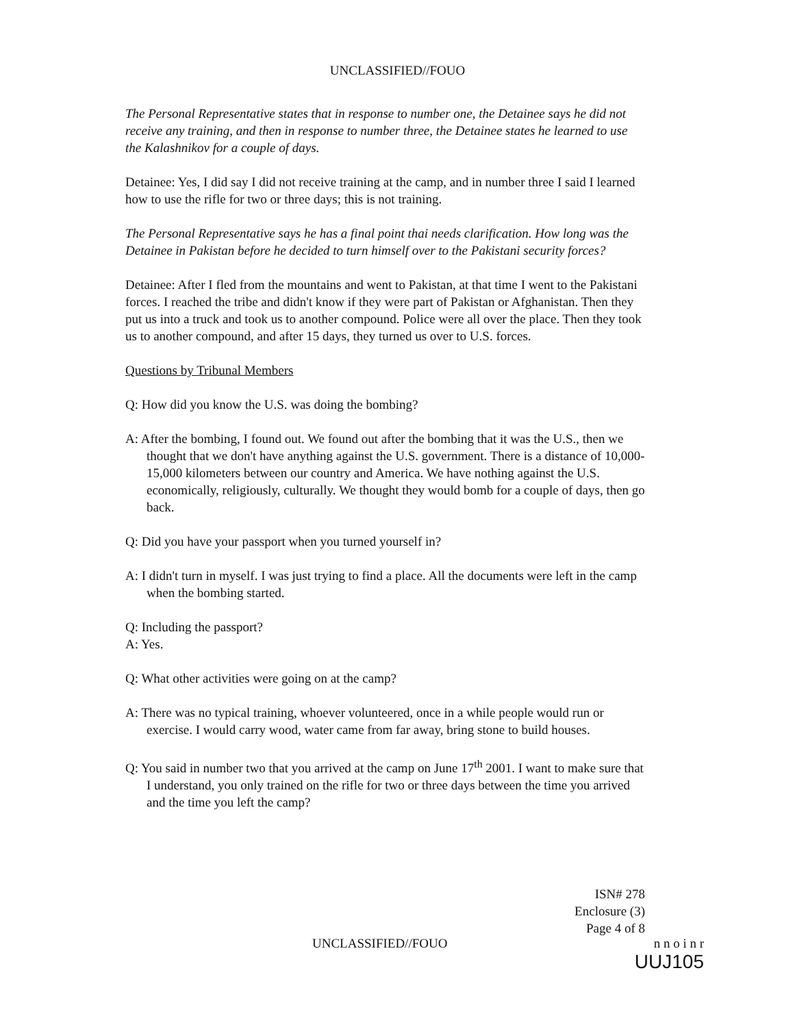UNCLASSIFIED//FOUO
The Personal Representative states that in response to number one, the Detainee says he did not receive any training, and then in response to number three, the Detainee states he learned to use the Kalashnikov for a couple of days.
Detainee: Yes, I did say I did not receive training at the camp, and in number three I said I learned how to use the rifle for two or three days; this is not training.
The Personal Representative says he has a final point thai needs clarification. How long was the Detainee in Pakistan before he decided to turn himself over to the Pakistani security forces?
Detainee: After I fled from the mountains and went to Pakistan, at that time I went to the Pakistani forces. I reached the tribe and didn't know if they were part of Pakistan or Afghanistan. Then they put us into a truck and took us to another compound. Police were all over the place. Then they took us to another compound, and after 15 days, they turned us over to U.S. forces.
Questions by Tribunal Members
Q: How did you know the U.S. was doing the bombing?
A: After the bombing, I found out. We found out after the bombing that it was the U.S., then we thought that we don't have anything against the U.S. government. There is a distance of 10,000-15,000 kilometers between our country and America. We have nothing against the U.S. economically, religiously, culturally. We thought they would bomb for a couple of days, then go back.
Q: Did you have your passport when you turned yourself in?
A: I didn't turn in myself. I was just trying to find a place. All the documents were left in the camp when the bombing started.
Q: Including the passport?
A: Yes.
Q: What other activities were going on at the camp?
A: There was no typical training, whoever volunteered, once in a while people would run or exercise. I would carry wood, water came from far away, bring stone to build houses.
Q: You said in number two that you arrived at the camp on June 17<sup>th</sup> 2001. I want to make sure that I understand, you only trained on the rifle for two or three days between the time you arrived and the time you left the camp?
ISN# 278
Enclosure (3)
Page 4 of 8
UNCLASSIFIED//FOUO
n n o i n r
UUJ105